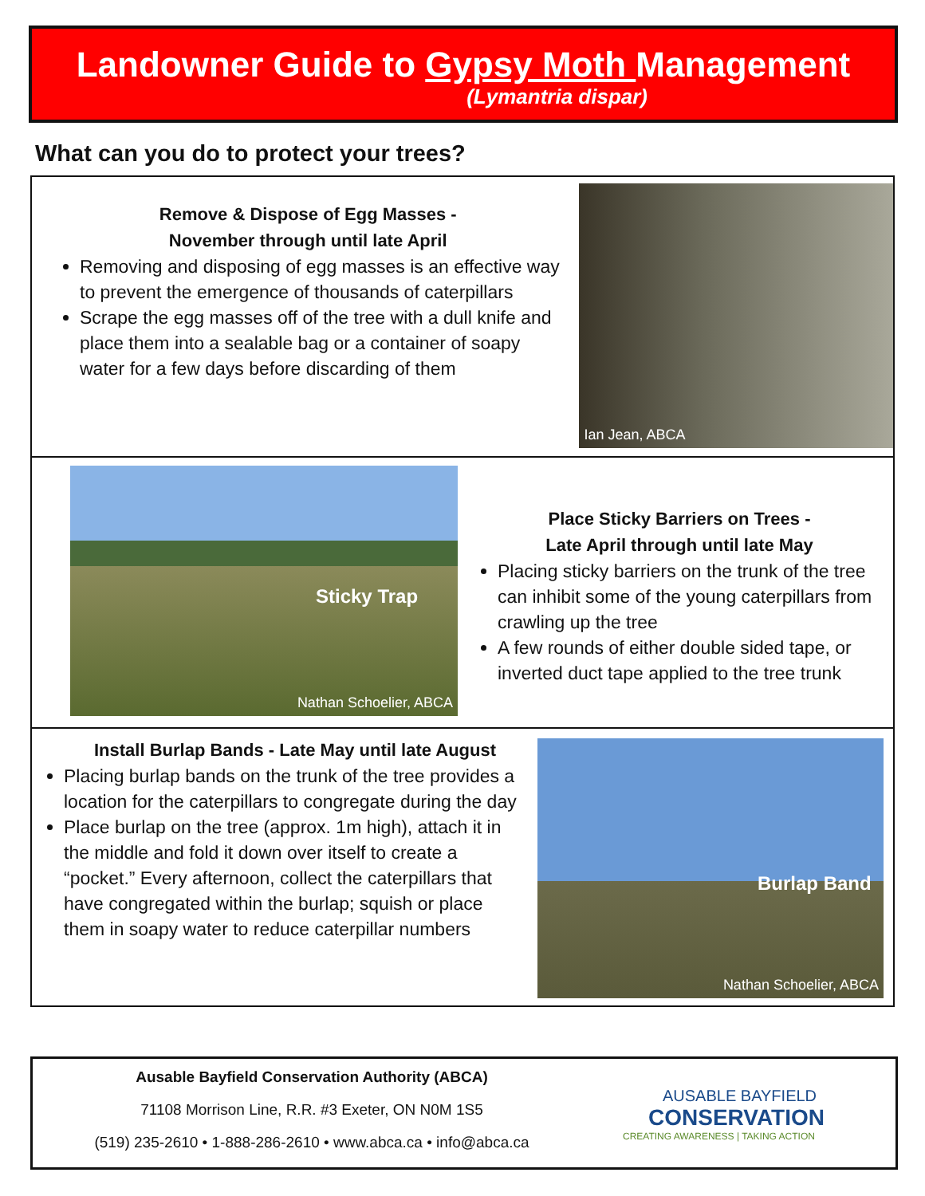Landowner Guide to Gypsy Moth Management
(Lymantria dispar)
What can you do to protect your trees?
Remove & Dispose of Egg Masses -
November through until late April
Removing and disposing of egg masses is an effective way to prevent the emergence of thousands of caterpillars
Scrape the egg masses off of the tree with a dull knife and place them into a sealable bag or a container of soapy water for a few days before discarding of them
Ian Jean, ABCA
Sticky Trap
Nathan Schoelier, ABCA
Place Sticky Barriers on Trees -
Late April through until late May
Placing sticky barriers on the trunk of the tree can inhibit some of the young caterpillars from crawling up the tree
A few rounds of either double sided tape, or inverted duct tape applied to the tree trunk
Install Burlap Bands - Late May until late August
Placing burlap bands on the trunk of the tree provides a location for the caterpillars to congregate during the day
Place burlap on the tree (approx. 1m high), attach it in the middle and fold it down over itself to create a “pocket.” Every afternoon, collect the caterpillars that have congregated within the burlap; squish or place them in soapy water to reduce caterpillar numbers
Burlap Band
Nathan Schoelier, ABCA
Ausable Bayfield Conservation Authority (ABCA)
71108 Morrison Line, R.R. #3 Exeter, ON N0M 1S5
(519) 235-2610 • 1-888-286-2610 • www.abca.ca • info@abca.ca
AUSABLE BAYFIELD
CONSERVATION
CREATING AWARENESS | TAKING ACTION